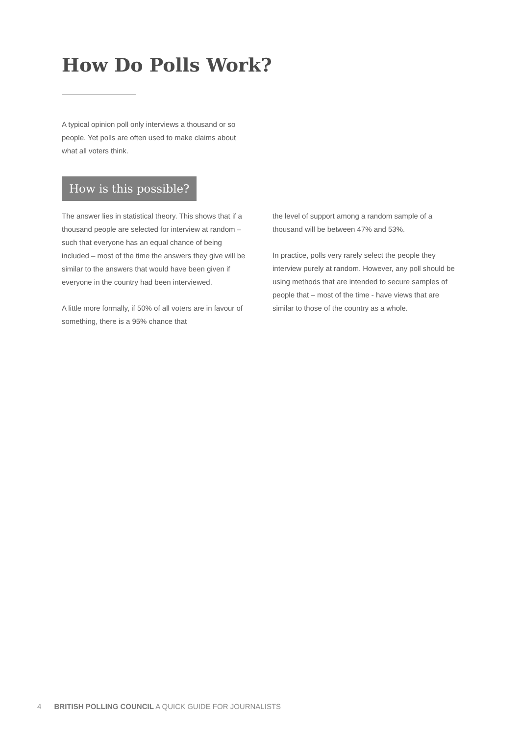How Do Polls Work?
A typical opinion poll only interviews a thousand or so people. Yet polls are often used to make claims about what all voters think.
How is this possible?
The answer lies in statistical theory. This shows that if a thousand people are selected for interview at random – such that everyone has an equal chance of being included – most of the time the answers they give will be similar to the answers that would have been given if everyone in the country had been interviewed.
A little more formally, if 50% of all voters are in favour of something, there is a 95% chance that
the level of support among a random sample of a thousand will be between 47% and 53%.
In practice, polls very rarely select the people they interview purely at random. However, any poll should be using methods that are intended to secure samples of people that – most of the time - have views that are similar to those of the country as a whole.
4 BRITISH POLLING COUNCIL A QUICK GUIDE FOR JOURNALISTS